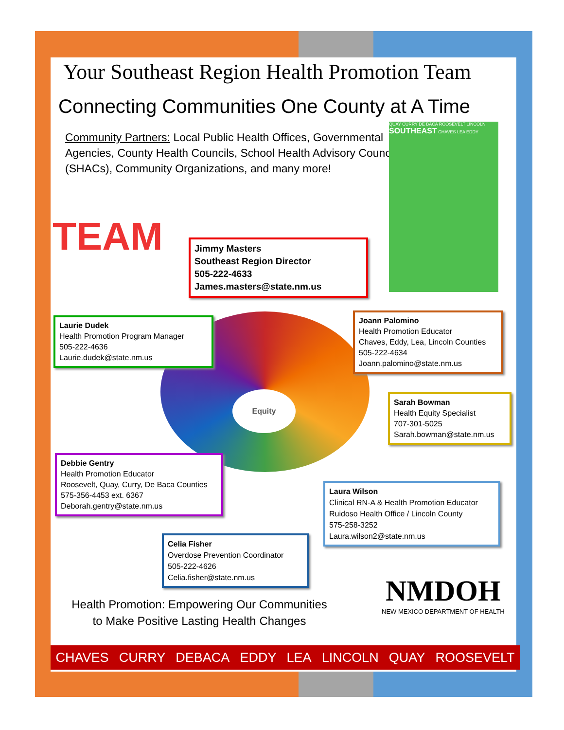Your Southeast Region Health Promotion Team
Connecting Communities One County at A Time
Community Partners: Local Public Health Offices, Governmental Agencies, County Health Councils, School Health Advisory Councils (SHACs), Community Organizations, and many more!
QUAY CURRY DE BACA ROOSEVELT LINCOLN SOUTHEAST CHAVES LEA EDDY
TEAM
Jimmy Masters
Southeast Region Director
505-222-4633
James.masters@state.nm.us
Equity
Laurie Dudek
Health Promotion Program Manager
505-222-4636
Laurie.dudek@state.nm.us
Joann Palomino
Health Promotion Educator
Chaves, Eddy, Lea, Lincoln Counties
505-222-4634
Joann.palomino@state.nm.us
Sarah Bowman
Health Equity Specialist
707-301-5025
Sarah.bowman@state.nm.us
Debbie Gentry
Health Promotion Educator
Roosevelt, Quay, Curry, De Baca Counties
575-356-4453 ext. 6367
Deborah.gentry@state.nm.us
Laura Wilson
Clinical RN-A & Health Promotion Educator
Ruidoso Health Office / Lincoln County
575-258-3252
Laura.wilson2@state.nm.us
Celia Fisher
Overdose Prevention Coordinator
505-222-4626
Celia.fisher@state.nm.us
Health Promotion: Empowering Our Communities
to Make Positive Lasting Health Changes
NMDOH
NEW MEXICO DEPARTMENT OF HEALTH
CHAVES CURRY DEBACA EDDY LEA LINCOLN QUAY ROOSEVELT